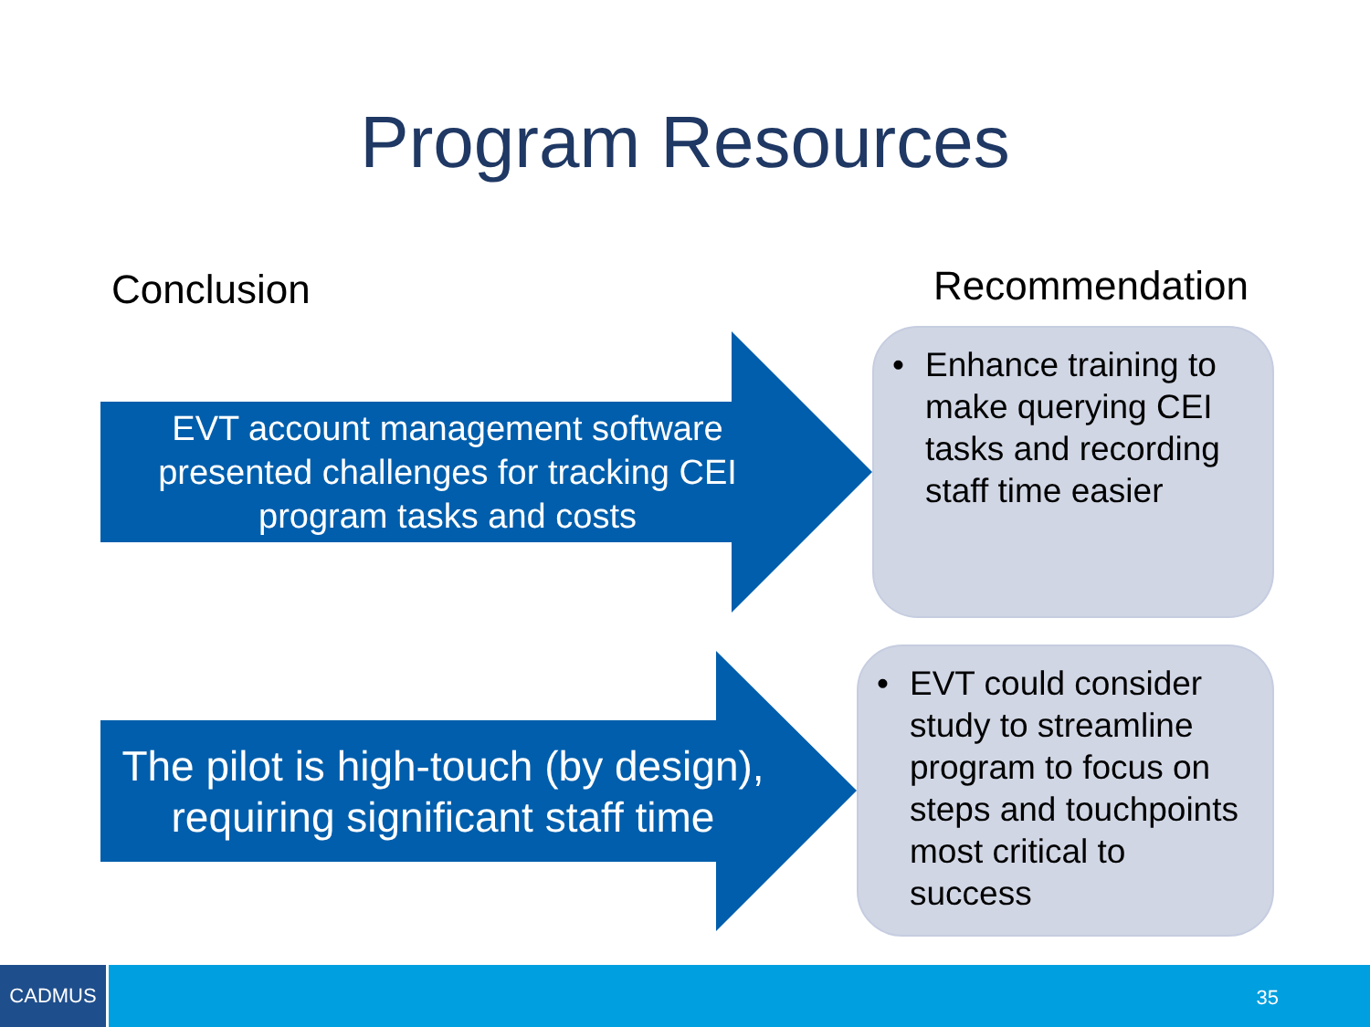Program Resources
Conclusion Recommendation
EVT account management software presented challenges for tracking CEI program tasks and costs
The pilot is high-touch (by design), requiring significant staff time
• Enhance training to make querying CEI tasks and recording staff time easier
• EVT could consider study to streamline program to focus on steps and touchpoints most critical to success
CADMUS
35